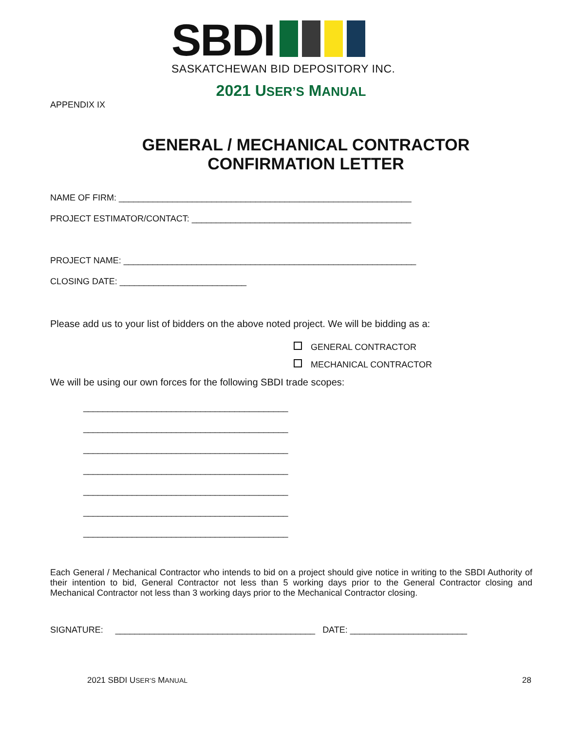SBDI
SASKATCHEWAN BID DEPOSITORY INC.
2021 USER’S MANUAL
APPENDIX IX
GENERAL / MECHANICAL CONTRACTOR
CONFIRMATION LETTER
NAME OF FIRM: ____________________________________________________________
PROJECT ESTIMATOR/CONTACT: _____________________________________________
PROJECT NAME: ____________________________________________________________
CLOSING DATE: __________________________
Please add us to your list of bidders on the above noted project. We will be bidding as a:
GENERAL CONTRACTOR
MECHANICAL CONTRACTOR
We will be using our own forces for the following SBDI trade scopes:
__________________________________________
__________________________________________
__________________________________________
__________________________________________
__________________________________________
__________________________________________
__________________________________________
Each General / Mechanical Contractor who intends to bid on a project should give notice in writing to the SBDI Authority of their intention to bid, General Contractor not less than 5 working days prior to the General Contractor closing and Mechanical Contractor not less than 3 working days prior to the Mechanical Contractor closing.
SIGNATURE: _________________________________________ DATE: ________________________
2021 SBDI USER’S MANUAL 28